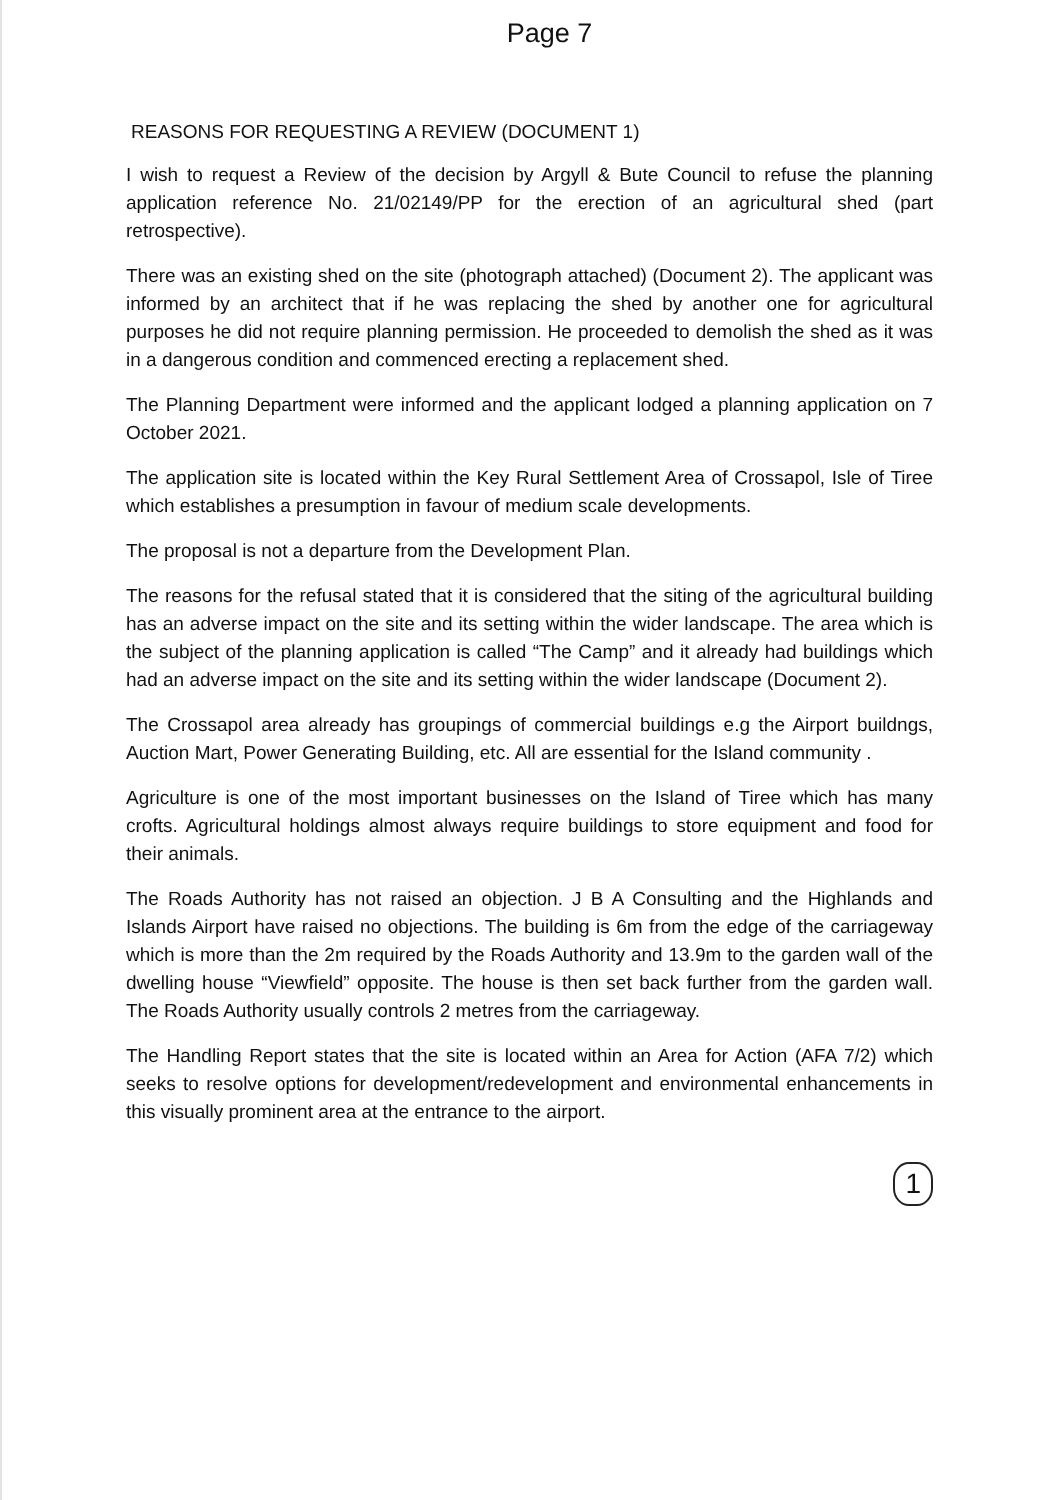Page 7
REASONS FOR REQUESTING A REVIEW (DOCUMENT 1)
I wish to request a Review of the decision by Argyll & Bute Council to refuse the planning application reference No. 21/02149/PP for the erection of an agricultural shed (part retrospective).
There was an existing shed on the site (photograph attached) (Document 2). The applicant was informed by an architect that if he was replacing the shed by another one for agricultural purposes he did not require planning permission. He proceeded to demolish the shed as it was in a dangerous condition and commenced erecting a replacement shed.
The Planning Department were informed and the applicant lodged a planning application on 7 October 2021.
The application site is located within the Key Rural Settlement Area of Crossapol, Isle of Tiree which establishes a presumption in favour of medium scale developments.
The proposal is not a departure from the Development Plan.
The reasons for the refusal stated that it is considered that the siting of the agricultural building has an adverse impact on the site and its setting within the wider landscape. The area which is the subject of the planning application is called “The Camp” and it already had buildings which had an adverse impact on the site and its setting within the wider landscape (Document 2).
The Crossapol area already has groupings of commercial buildings e.g the Airport buildngs, Auction Mart, Power Generating Building, etc. All are essential for the Island community .
Agriculture is one of the most important businesses on the Island of Tiree which has many crofts. Agricultural holdings almost always require buildings to store equipment and food for their animals.
The Roads Authority has not raised an objection. J B A Consulting and the Highlands and Islands Airport have raised no objections. The building is 6m from the edge of the carriageway which is more than the 2m required by the Roads Authority and 13.9m to the garden wall of the dwelling house “Viewfield” opposite. The house is then set back further from the garden wall. The Roads Authority usually controls 2 metres from the carriageway.
The Handling Report states that the site is located within an Area for Action (AFA 7/2) which seeks to resolve options for development/redevelopment and environmental enhancements in this visually prominent area at the entrance to the airport.
1